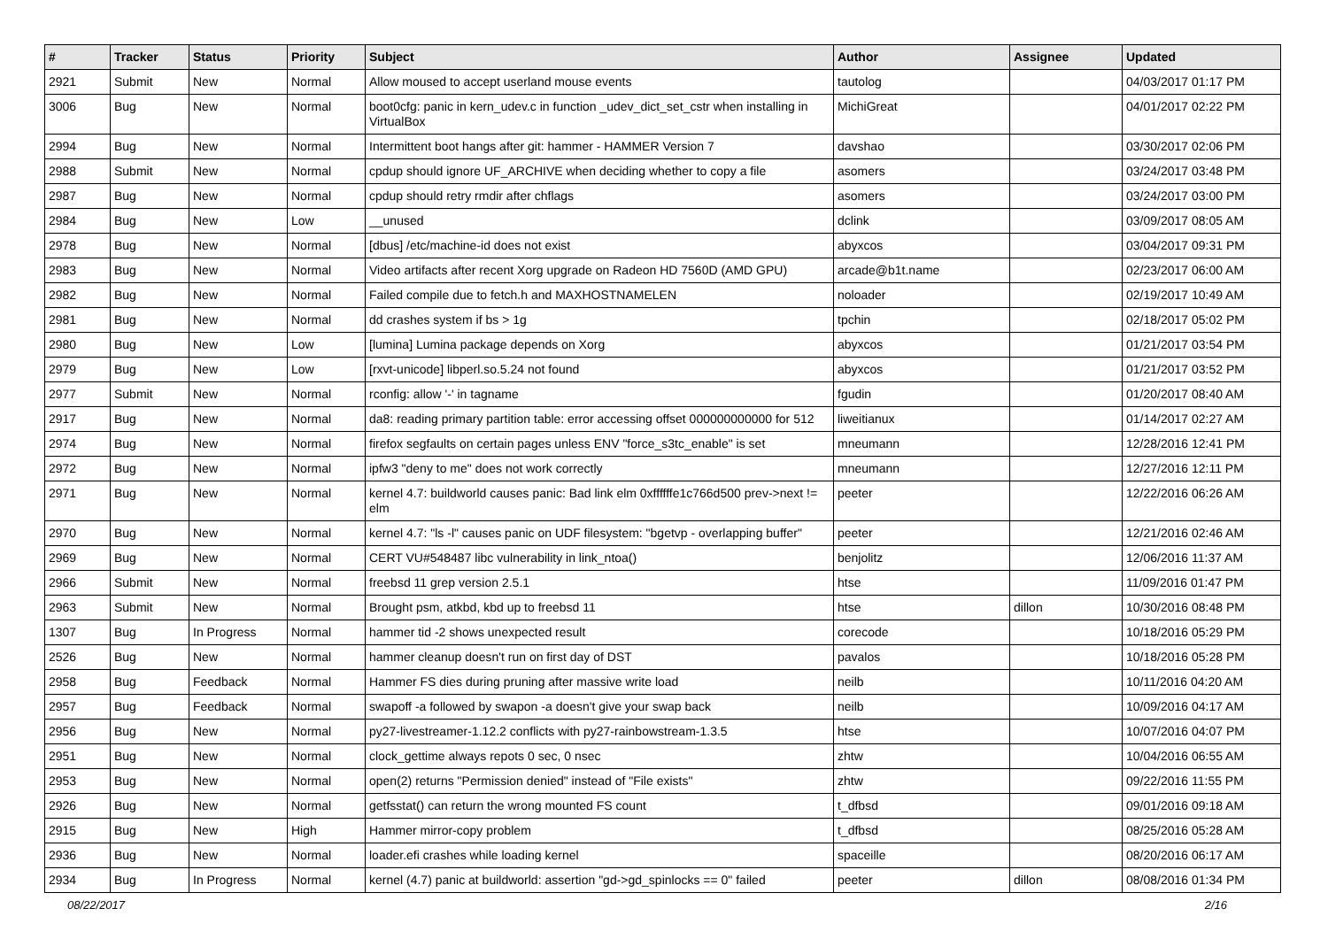| # | Tracker | Status | Priority | Subject | Author | Assignee | Updated |
| --- | --- | --- | --- | --- | --- | --- | --- |
| 2921 | Submit | New | Normal | Allow moused to accept userland mouse events | tautolog | | 04/03/2017 01:17 PM |
| 3006 | Bug | New | Normal | boot0cfg: panic in kern_udev.c in function _udev_dict_set_cstr when installing in VirtualBox | MichiGreat | | 04/01/2017 02:22 PM |
| 2994 | Bug | New | Normal | Intermittent boot hangs after git: hammer - HAMMER Version 7 | davshao | | 03/30/2017 02:06 PM |
| 2988 | Submit | New | Normal | cpdup should ignore UF_ARCHIVE when deciding whether to copy a file | asomers | | 03/24/2017 03:48 PM |
| 2987 | Bug | New | Normal | cpdup should retry rmdir after chflags | asomers | | 03/24/2017 03:00 PM |
| 2984 | Bug | New | Low | __unused | dclink | | 03/09/2017 08:05 AM |
| 2978 | Bug | New | Normal | [dbus] /etc/machine-id does not exist | abyxcos | | 03/04/2017 09:31 PM |
| 2983 | Bug | New | Normal | Video artifacts after recent Xorg upgrade on Radeon HD 7560D (AMD GPU) | arcade@b1t.name | | 02/23/2017 06:00 AM |
| 2982 | Bug | New | Normal | Failed compile due to fetch.h and MAXHOSTNAMELEN | noloader | | 02/19/2017 10:49 AM |
| 2981 | Bug | New | Normal | dd crashes system if bs > 1g | tpchin | | 02/18/2017 05:02 PM |
| 2980 | Bug | New | Low | [lumina] Lumina package depends on Xorg | abyxcos | | 01/21/2017 03:54 PM |
| 2979 | Bug | New | Low | [rxvt-unicode] libperl.so.5.24 not found | abyxcos | | 01/21/2017 03:52 PM |
| 2977 | Submit | New | Normal | rconfig: allow '-' in tagname | fgudin | | 01/20/2017 08:40 AM |
| 2917 | Bug | New | Normal | da8: reading primary partition table: error accessing offset 000000000000 for 512 | liweitianux | | 01/14/2017 02:27 AM |
| 2974 | Bug | New | Normal | firefox segfaults on certain pages unless ENV "force_s3tc_enable" is set | mneumann | | 12/28/2016 12:41 PM |
| 2972 | Bug | New | Normal | ipfw3 "deny to me" does not work correctly | mneumann | | 12/27/2016 12:11 PM |
| 2971 | Bug | New | Normal | kernel 4.7: buildworld causes panic: Bad link elm 0xffffffe1c766d500 prev->next != elm | peeter | | 12/22/2016 06:26 AM |
| 2970 | Bug | New | Normal | kernel 4.7: "ls -l" causes panic on UDF filesystem: "bgetvp - overlapping buffer" | peeter | | 12/21/2016 02:46 AM |
| 2969 | Bug | New | Normal | CERT VU#548487 libc vulnerability in link_ntoa() | benjolitz | | 12/06/2016 11:37 AM |
| 2966 | Submit | New | Normal | freebsd 11 grep version 2.5.1 | htse | | 11/09/2016 01:47 PM |
| 2963 | Submit | New | Normal | Brought psm, atkbd, kbd up to freebsd 11 | htse | dillon | 10/30/2016 08:48 PM |
| 1307 | Bug | In Progress | Normal | hammer tid -2 shows unexpected result | corecode | | 10/18/2016 05:29 PM |
| 2526 | Bug | New | Normal | hammer cleanup doesn't run on first day of DST | pavalos | | 10/18/2016 05:28 PM |
| 2958 | Bug | Feedback | Normal | Hammer FS dies during pruning after massive write load | neilb | | 10/11/2016 04:20 AM |
| 2957 | Bug | Feedback | Normal | swapoff -a followed by swapon -a doesn't give your swap back | neilb | | 10/09/2016 04:17 AM |
| 2956 | Bug | New | Normal | py27-livestreamer-1.12.2 conflicts with py27-rainbowstream-1.3.5 | htse | | 10/07/2016 04:07 PM |
| 2951 | Bug | New | Normal | clock_gettime always repots 0 sec, 0 nsec | zhtw | | 10/04/2016 06:55 AM |
| 2953 | Bug | New | Normal | open(2) returns "Permission denied" instead of "File exists" | zhtw | | 09/22/2016 11:55 PM |
| 2926 | Bug | New | Normal | getfsstat() can return the wrong mounted FS count | t_dfbsd | | 09/01/2016 09:18 AM |
| 2915 | Bug | New | High | Hammer mirror-copy problem | t_dfbsd | | 08/25/2016 05:28 AM |
| 2936 | Bug | New | Normal | loader.efi crashes while loading kernel | spaceille | | 08/20/2016 06:17 AM |
| 2934 | Bug | In Progress | Normal | kernel (4.7) panic at buildworld: assertion "gd->gd_spinlocks == 0" failed | peeter | dillon | 08/08/2016 01:34 PM |
08/22/2017 2/16